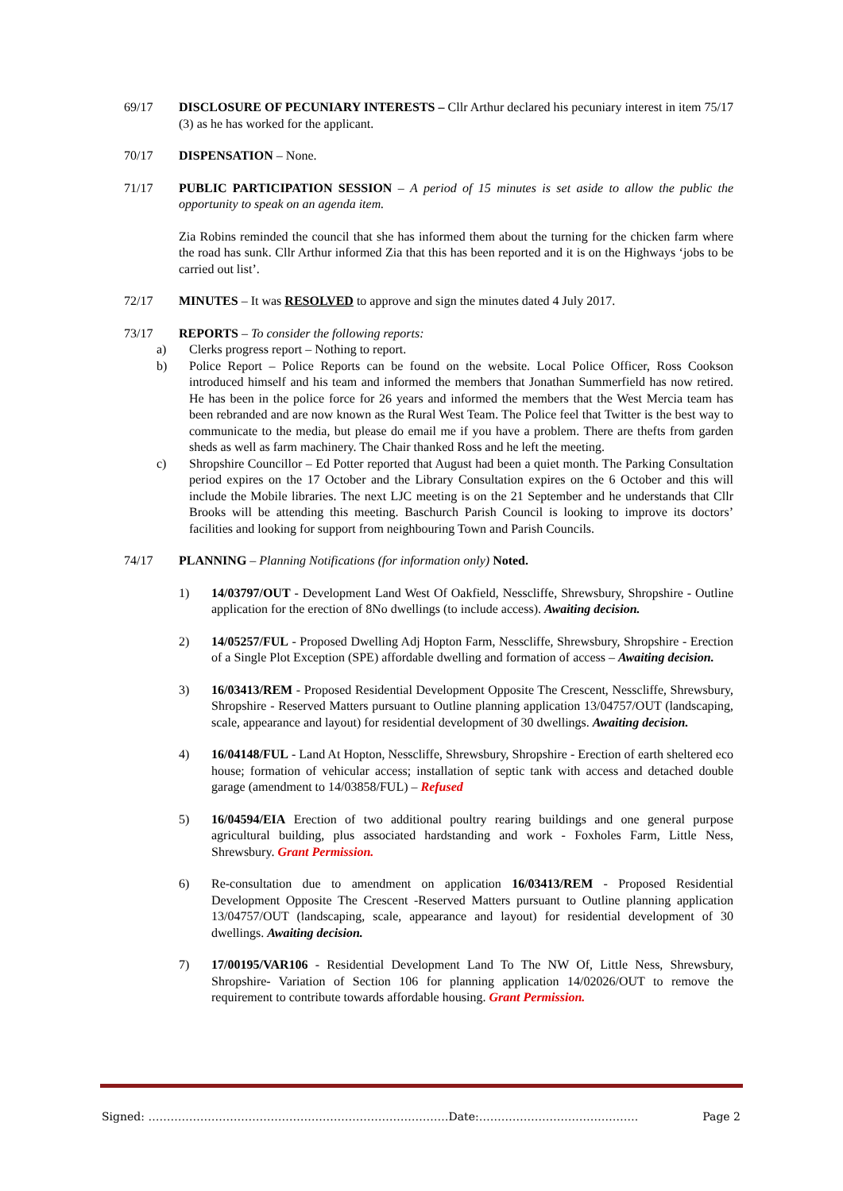69/17 DISCLOSURE OF PECUNIARY INTERESTS – Cllr Arthur declared his pecuniary interest in item 75/17 (3) as he has worked for the applicant.
70/17 DISPENSATION – None.
71/17 PUBLIC PARTICIPATION SESSION – A period of 15 minutes is set aside to allow the public the opportunity to speak on an agenda item.
Zia Robins reminded the council that she has informed them about the turning for the chicken farm where the road has sunk. Cllr Arthur informed Zia that this has been reported and it is on the Highways ‘jobs to be carried out list’.
72/17 MINUTES – It was RESOLVED to approve and sign the minutes dated 4 July 2017.
73/17 REPORTS – To consider the following reports:
a) Clerks progress report – Nothing to report.
b) Police Report – Police Reports can be found on the website. Local Police Officer, Ross Cookson introduced himself and his team and informed the members that Jonathan Summerfield has now retired. He has been in the police force for 26 years and informed the members that the West Mercia team has been rebranded and are now known as the Rural West Team. The Police feel that Twitter is the best way to communicate to the media, but please do email me if you have a problem. There are thefts from garden sheds as well as farm machinery. The Chair thanked Ross and he left the meeting.
c) Shropshire Councillor – Ed Potter reported that August had been a quiet month. The Parking Consultation period expires on the 17 October and the Library Consultation expires on the 6 October and this will include the Mobile libraries. The next LJC meeting is on the 21 September and he understands that Cllr Brooks will be attending this meeting. Baschurch Parish Council is looking to improve its doctors’ facilities and looking for support from neighbouring Town and Parish Councils.
74/17 PLANNING – Planning Notifications (for information only) Noted.
1) 14/03797/OUT - Development Land West Of Oakfield, Nesscliffe, Shrewsbury, Shropshire - Outline application for the erection of 8No dwellings (to include access). Awaiting decision.
2) 14/05257/FUL - Proposed Dwelling Adj Hopton Farm, Nesscliffe, Shrewsbury, Shropshire - Erection of a Single Plot Exception (SPE) affordable dwelling and formation of access – Awaiting decision.
3) 16/03413/REM - Proposed Residential Development Opposite The Crescent, Nesscliffe, Shrewsbury, Shropshire - Reserved Matters pursuant to Outline planning application 13/04757/OUT (landscaping, scale, appearance and layout) for residential development of 30 dwellings. Awaiting decision.
4) 16/04148/FUL - Land At Hopton, Nesscliffe, Shrewsbury, Shropshire - Erection of earth sheltered eco house; formation of vehicular access; installation of septic tank with access and detached double garage (amendment to 14/03858/FUL) – Refused
5) 16/04594/EIA Erection of two additional poultry rearing buildings and one general purpose agricultural building, plus associated hardstanding and work - Foxholes Farm, Little Ness, Shrewsbury. Grant Permission.
6) Re-consultation due to amendment on application 16/03413/REM - Proposed Residential Development Opposite The Crescent -Reserved Matters pursuant to Outline planning application 13/04757/OUT (landscaping, scale, appearance and layout) for residential development of 30 dwellings. Awaiting decision.
7) 17/00195/VAR106 - Residential Development Land To The NW Of, Little Ness, Shrewsbury, Shropshire- Variation of Section 106 for planning application 14/02026/OUT to remove the requirement to contribute towards affordable housing. Grant Permission.
Signed: ………………………………………………………………………Date:……………………………………. Page 2